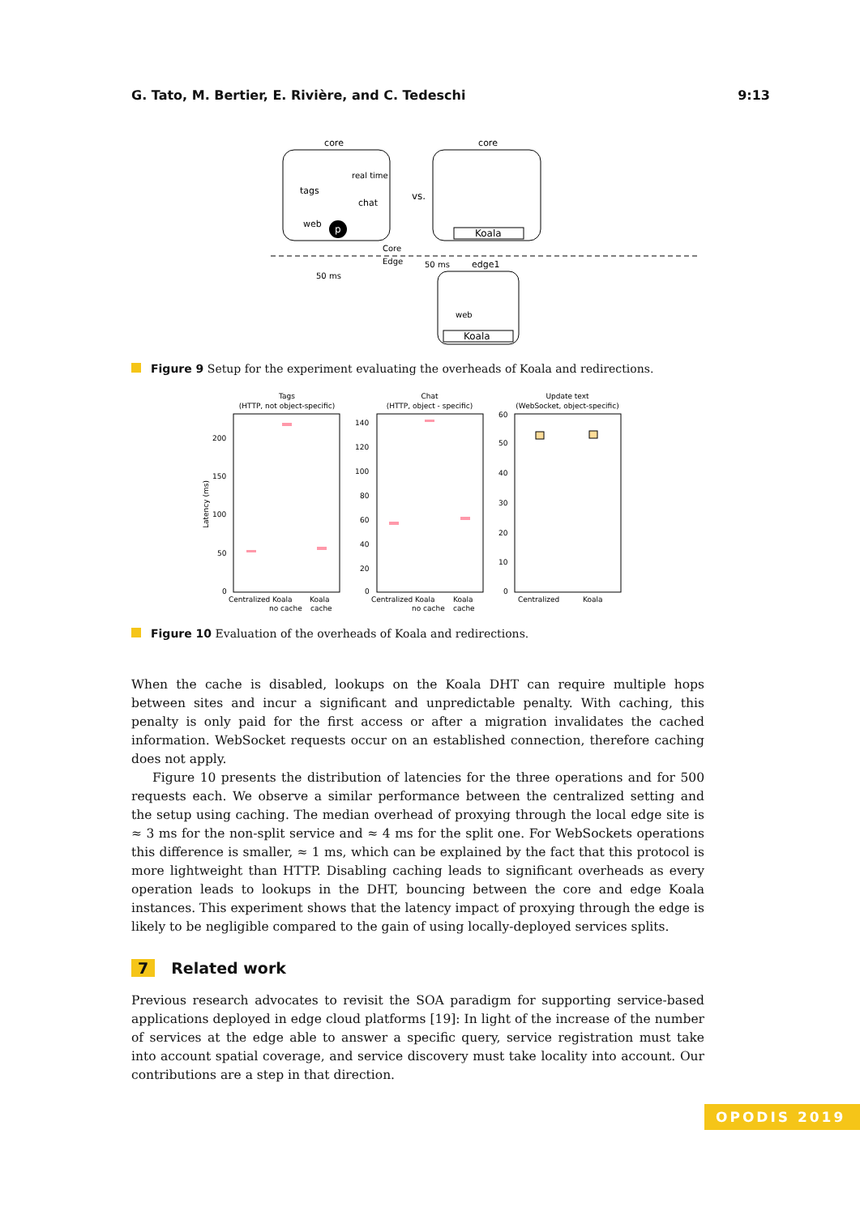G. Tato, M. Bertier, E. Rivière, and C. Tedeschi 9:13
core
web
p
tags
chat
real time
vs.
core
Koala
Core
Edge
50 ms
50 ms
edge1
Koala
web
Figure 9 Setup for the experiment evaluating the overheads of Koala and redirections.
Tags
(HTTP, not object-specific)
Chat
(HTTP, object - specific)
Update text
(WebSocket, object-specific)
Latency (ms)
200
150
100
50
0
140
120
100
80
60
40
20
0
60
50
40
30
20
10
0
Centralized Koala
Koala
no cache
cache
Centralized Koala
Koala
no cache
cache
Centralized
Koala
Figure 10 Evaluation of the overheads of Koala and redirections.
When the cache is disabled, lookups on the Koala DHT can require multiple hops between sites and incur a significant and unpredictable penalty. With caching, this penalty is only paid for the first access or after a migration invalidates the cached information. WebSocket requests occur on an established connection, therefore caching does not apply.
Figure 10 presents the distribution of latencies for the three operations and for 500 requests each. We observe a similar performance between the centralized setting and the setup using caching. The median overhead of proxying through the local edge site is ≈ 3 ms for the non-split service and ≈ 4 ms for the split one. For WebSockets operations this difference is smaller, ≈ 1 ms, which can be explained by the fact that this protocol is more lightweight than HTTP. Disabling caching leads to significant overheads as every operation leads to lookups in the DHT, bouncing between the core and edge Koala instances. This experiment shows that the latency impact of proxying through the edge is likely to be negligible compared to the gain of using locally-deployed services splits.
7 Related work
Previous research advocates to revisit the SOA paradigm for supporting service-based applications deployed in edge cloud platforms [19]: In light of the increase of the number of services at the edge able to answer a specific query, service registration must take into account spatial coverage, and service discovery must take locality into account. Our contributions are a step in that direction.
OPODIS 2019